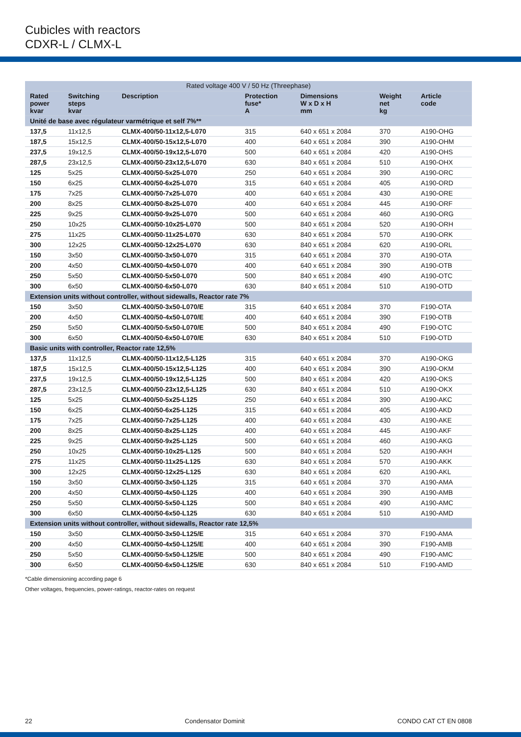Cubicles with reactors
CDXR-L / CLMX-L
| Rated voltage 400 V / 50 Hz (Threephase) | | | | | | |
| --- | --- | --- | --- | --- | --- | --- |
| Rated power kvar | Switching steps kvar | Description | Protection fuse* A | Dimensions W x D x H mm | Weight net kg | Article code |
| Unité de base avec régulateur varmétrique et self 7%** | | | | | | |
| 137,5 | 11x12,5 | CLMX-400/50-11x12,5-L070 | 315 | 640 x 651 x 2084 | 370 | A190-OHG |
| 187,5 | 15x12,5 | CLMX-400/50-15x12,5-L070 | 400 | 640 x 651 x 2084 | 390 | A190-OHM |
| 237,5 | 19x12,5 | CLMX-400/50-19x12,5-L070 | 500 | 640 x 651 x 2084 | 420 | A190-OHS |
| 287,5 | 23x12,5 | CLMX-400/50-23x12,5-L070 | 630 | 840 x 651 x 2084 | 510 | A190-OHX |
| 125 | 5x25 | CLMX-400/50-5x25-L070 | 250 | 640 x 651 x 2084 | 390 | A190-ORC |
| 150 | 6x25 | CLMX-400/50-6x25-L070 | 315 | 640 x 651 x 2084 | 405 | A190-ORD |
| 175 | 7x25 | CLMX-400/50-7x25-L070 | 400 | 640 x 651 x 2084 | 430 | A190-ORE |
| 200 | 8x25 | CLMX-400/50-8x25-L070 | 400 | 640 x 651 x 2084 | 445 | A190-ORF |
| 225 | 9x25 | CLMX-400/50-9x25-L070 | 500 | 640 x 651 x 2084 | 460 | A190-ORG |
| 250 | 10x25 | CLMX-400/50-10x25-L070 | 500 | 840 x 651 x 2084 | 520 | A190-ORH |
| 275 | 11x25 | CLMX-400/50-11x25-L070 | 630 | 840 x 651 x 2084 | 570 | A190-ORK |
| 300 | 12x25 | CLMX-400/50-12x25-L070 | 630 | 840 x 651 x 2084 | 620 | A190-ORL |
| 150 | 3x50 | CLMX-400/50-3x50-L070 | 315 | 640 x 651 x 2084 | 370 | A190-OTA |
| 200 | 4x50 | CLMX-400/50-4x50-L070 | 400 | 640 x 651 x 2084 | 390 | A190-OTB |
| 250 | 5x50 | CLMX-400/50-5x50-L070 | 500 | 840 x 651 x 2084 | 490 | A190-OTC |
| 300 | 6x50 | CLMX-400/50-6x50-L070 | 630 | 840 x 651 x 2084 | 510 | A190-OTD |
| Extension units without controller, without sidewalls, Reactor rate 7% | | | | | | |
| 150 | 3x50 | CLMX-400/50-3x50-L070/E | 315 | 640 x 651 x 2084 | 370 | F190-OTA |
| 200 | 4x50 | CLMX-400/50-4x50-L070/E | 400 | 640 x 651 x 2084 | 390 | F190-OTB |
| 250 | 5x50 | CLMX-400/50-5x50-L070/E | 500 | 840 x 651 x 2084 | 490 | F190-OTC |
| 300 | 6x50 | CLMX-400/50-6x50-L070/E | 630 | 840 x 651 x 2084 | 510 | F190-OTD |
| Basic units with controller, Reactor rate 12,5% | | | | | | |
| 137,5 | 11x12,5 | CLMX-400/50-11x12,5-L125 | 315 | 640 x 651 x 2084 | 370 | A190-OKG |
| 187,5 | 15x12,5 | CLMX-400/50-15x12,5-L125 | 400 | 640 x 651 x 2084 | 390 | A190-OKM |
| 237,5 | 19x12,5 | CLMX-400/50-19x12,5-L125 | 500 | 840 x 651 x 2084 | 420 | A190-OKS |
| 287,5 | 23x12,5 | CLMX-400/50-23x12,5-L125 | 630 | 840 x 651 x 2084 | 510 | A190-OKX |
| 125 | 5x25 | CLMX-400/50-5x25-L125 | 250 | 640 x 651 x 2084 | 390 | A190-AKC |
| 150 | 6x25 | CLMX-400/50-6x25-L125 | 315 | 640 x 651 x 2084 | 405 | A190-AKD |
| 175 | 7x25 | CLMX-400/50-7x25-L125 | 400 | 640 x 651 x 2084 | 430 | A190-AKE |
| 200 | 8x25 | CLMX-400/50-8x25-L125 | 400 | 640 x 651 x 2084 | 445 | A190-AKF |
| 225 | 9x25 | CLMX-400/50-9x25-L125 | 500 | 640 x 651 x 2084 | 460 | A190-AKG |
| 250 | 10x25 | CLMX-400/50-10x25-L125 | 500 | 840 x 651 x 2084 | 520 | A190-AKH |
| 275 | 11x25 | CLMX-400/50-11x25-L125 | 630 | 840 x 651 x 2084 | 570 | A190-AKK |
| 300 | 12x25 | CLMX-400/50-12x25-L125 | 630 | 840 x 651 x 2084 | 620 | A190-AKL |
| 150 | 3x50 | CLMX-400/50-3x50-L125 | 315 | 640 x 651 x 2084 | 370 | A190-AMA |
| 200 | 4x50 | CLMX-400/50-4x50-L125 | 400 | 640 x 651 x 2084 | 390 | A190-AMB |
| 250 | 5x50 | CLMX-400/50-5x50-L125 | 500 | 840 x 651 x 2084 | 490 | A190-AMC |
| 300 | 6x50 | CLMX-400/50-6x50-L125 | 630 | 840 x 651 x 2084 | 510 | A190-AMD |
| Extension units without controller, without sidewalls, Reactor rate 12,5% | | | | | | |
| 150 | 3x50 | CLMX-400/50-3x50-L125/E | 315 | 640 x 651 x 2084 | 370 | F190-AMA |
| 200 | 4x50 | CLMX-400/50-4x50-L125/E | 400 | 640 x 651 x 2084 | 390 | F190-AMB |
| 250 | 5x50 | CLMX-400/50-5x50-L125/E | 500 | 840 x 651 x 2084 | 490 | F190-AMC |
| 300 | 6x50 | CLMX-400/50-6x50-L125/E | 630 | 840 x 651 x 2084 | 510 | F190-AMD |
*Cable dimensioning according page 6
Other voltages, frequencies, power-ratings, reactor-rates on request
22 Condensator Dominit CONDO CAT CT EN 0808